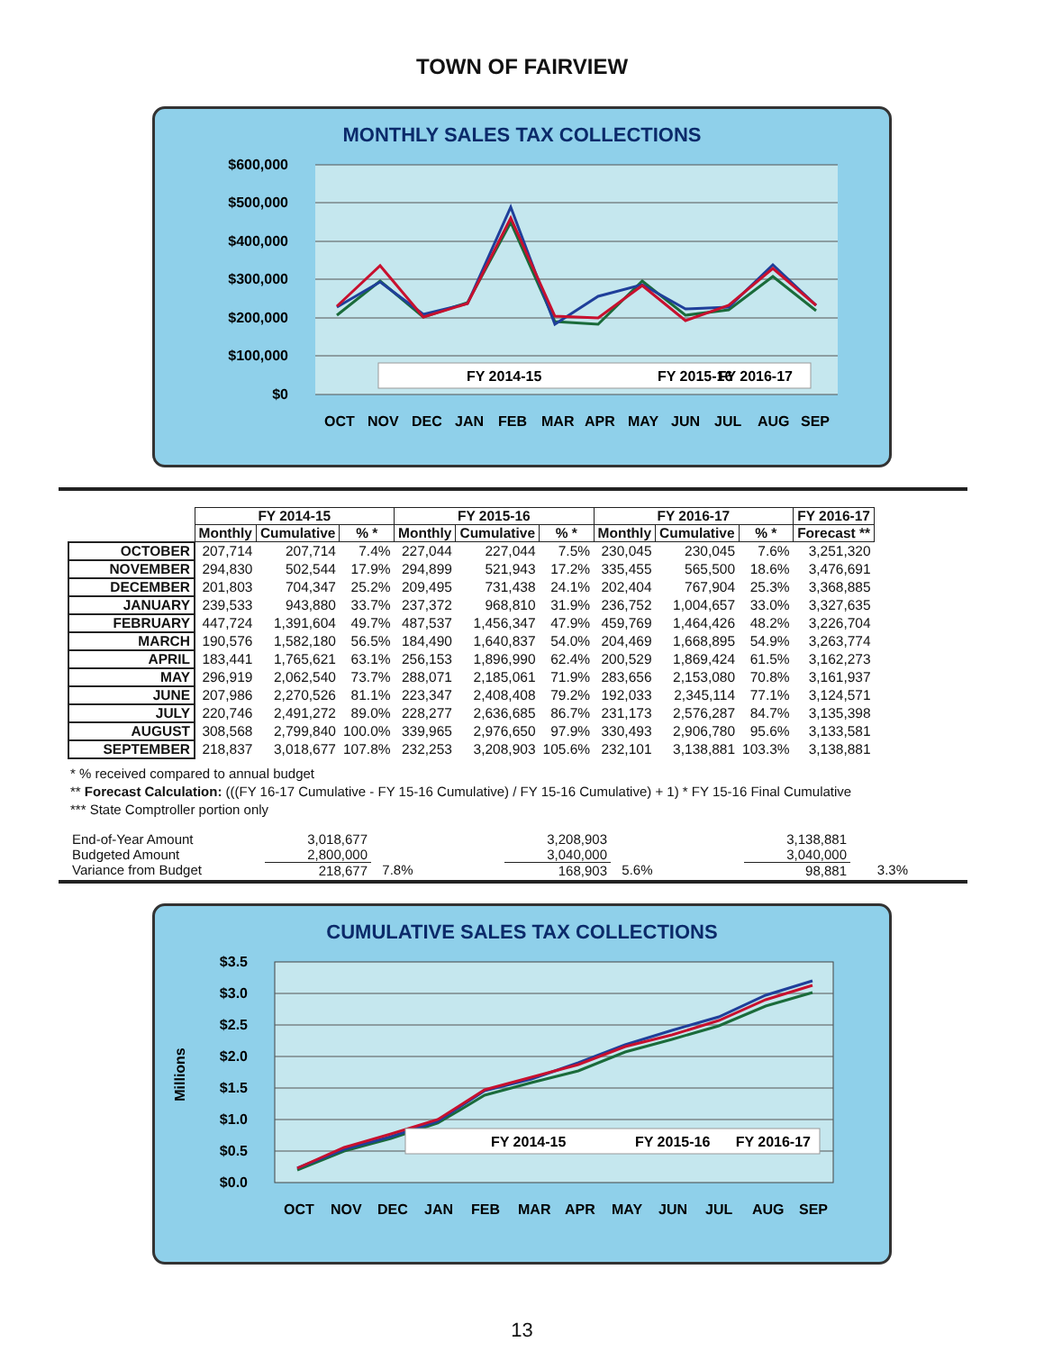TOWN OF FAIRVIEW
MONTHLY SALES TAX COLLECTIONS
$600,000
$500,000
$400,000
$300,000
$200,000
$100,000
$0
FY 2014-15
FY 2015-16
FY 2016-17
OCT
NOV
DEC
JAN
FEB
MAR
APR
MAY
JUN
JUL
AUG
SEP
| | FY 2014-15 | | | FY 2015-16 | | | FY 2016-17 | | | FY 2016-17 |
| --- | --- | --- | --- | --- | --- | --- | --- | --- | --- | --- |
| | Monthly | Cumulative | % * | Monthly | Cumulative | % * | Monthly | Cumulative | % * | Forecast ** |
| OCTOBER | 207,714 | 207,714 | 7.4% | 227,044 | 227,044 | 7.5% | 230,045 | 230,045 | 7.6% | 3,251,320 |
| NOVEMBER | 294,830 | 502,544 | 17.9% | 294,899 | 521,943 | 17.2% | 335,455 | 565,500 | 18.6% | 3,476,691 |
| DECEMBER | 201,803 | 704,347 | 25.2% | 209,495 | 731,438 | 24.1% | 202,404 | 767,904 | 25.3% | 3,368,885 |
| JANUARY | 239,533 | 943,880 | 33.7% | 237,372 | 968,810 | 31.9% | 236,752 | 1,004,657 | 33.0% | 3,327,635 |
| FEBRUARY | 447,724 | 1,391,604 | 49.7% | 487,537 | 1,456,347 | 47.9% | 459,769 | 1,464,426 | 48.2% | 3,226,704 |
| MARCH | 190,576 | 1,582,180 | 56.5% | 184,490 | 1,640,837 | 54.0% | 204,469 | 1,668,895 | 54.9% | 3,263,774 |
| APRIL | 183,441 | 1,765,621 | 63.1% | 256,153 | 1,896,990 | 62.4% | 200,529 | 1,869,424 | 61.5% | 3,162,273 |
| MAY | 296,919 | 2,062,540 | 73.7% | 288,071 | 2,185,061 | 71.9% | 283,656 | 2,153,080 | 70.8% | 3,161,937 |
| JUNE | 207,986 | 2,270,526 | 81.1% | 223,347 | 2,408,408 | 79.2% | 192,033 | 2,345,114 | 77.1% | 3,124,571 |
| JULY | 220,746 | 2,491,272 | 89.0% | 228,277 | 2,636,685 | 86.7% | 231,173 | 2,576,287 | 84.7% | 3,135,398 |
| AUGUST | 308,568 | 2,799,840 | 100.0% | 339,965 | 2,976,650 | 97.9% | 330,493 | 2,906,780 | 95.6% | 3,133,581 |
| SEPTEMBER | 218,837 | 3,018,677 | 107.8% | 232,253 | 3,208,903 | 105.6% | 232,101 | 3,138,881 | 103.3% | 3,138,881 |
* % received compared to annual budget
** Forecast Calculation: (((FY 16-17 Cumulative - FY 15-16 Cumulative) / FY 15-16 Cumulative) + 1) * FY 15-16 Final Cumulative
*** State Comptroller portion only
| End-of-Year Amount | 3,018,677 | | 3,208,903 | | 3,138,881 | |
| Budgeted Amount | 2,800,000 | | 3,040,000 | | 3,040,000 | |
| Variance from Budget | 218,677 | 7.8% | 168,903 | 5.6% | 98,881 | 3.3% |
CUMULATIVE SALES TAX COLLECTIONS
Millions
$3.5
$3.0
$2.5
$2.0
$1.5
$1.0
$0.5
$0.0
FY 2014-15
FY 2015-16
FY 2016-17
OCT
NOV
DEC
JAN
FEB
MAR
APR
MAY
JUN
JUL
AUG
SEP
13